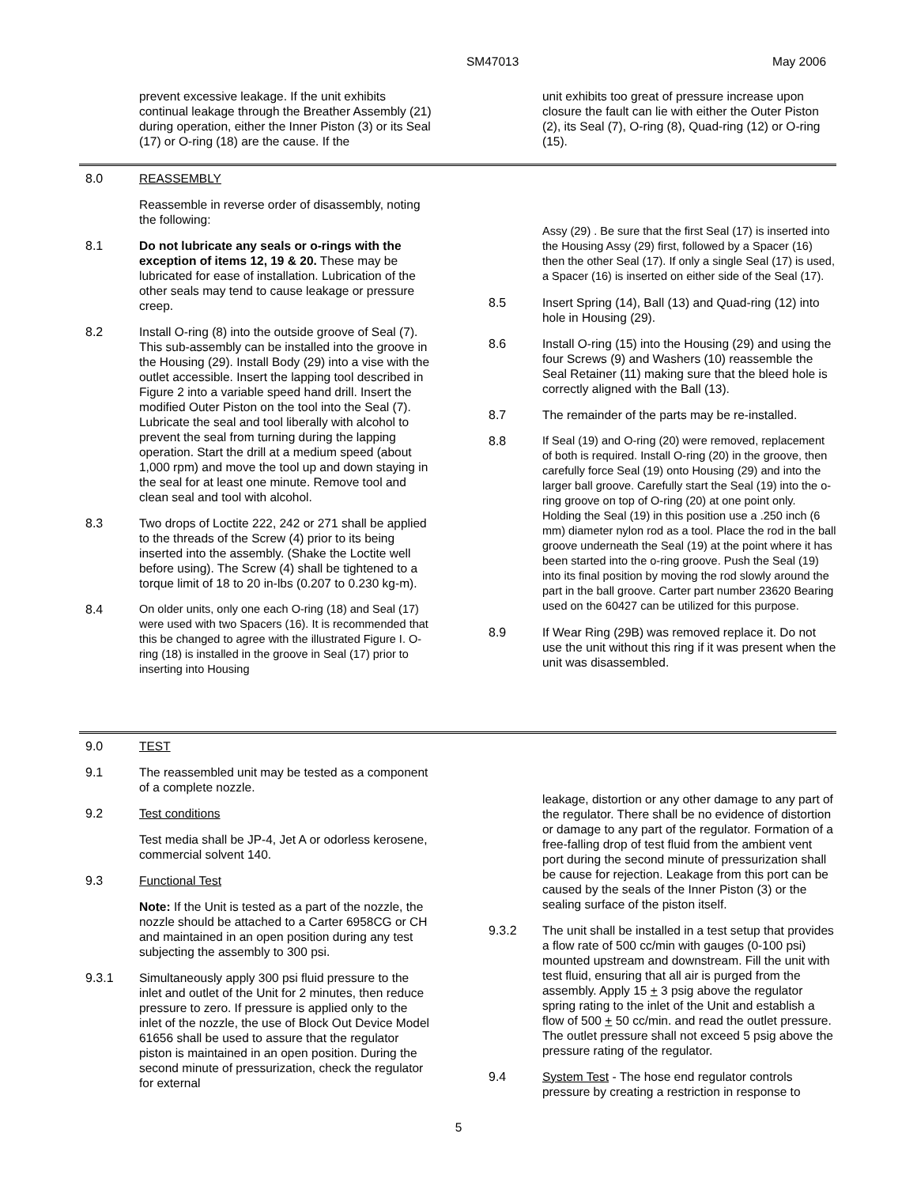SM47013 May 2006
prevent excessive leakage. If the unit exhibits continual leakage through the Breather Assembly (21) during operation, either the Inner Piston (3) or its Seal (17) or O-ring (18) are the cause. If the
unit exhibits too great of pressure increase upon closure the fault can lie with either the Outer Piston (2), its Seal (7), O-ring (8), Quad-ring (12) or O-ring (15).
8.0 REASSEMBLY
Reassemble in reverse order of disassembly, noting the following:
8.1 Do not lubricate any seals or o-rings with the exception of items 12, 19 & 20. These may be lubricated for ease of installation. Lubrication of the other seals may tend to cause leakage or pressure creep.
8.2 Install O-ring (8) into the outside groove of Seal (7). This sub-assembly can be installed into the groove in the Housing (29). Install Body (29) into a vise with the outlet accessible. Insert the lapping tool described in Figure 2 into a variable speed hand drill. Insert the modified Outer Piston on the tool into the Seal (7). Lubricate the seal and tool liberally with alcohol to prevent the seal from turning during the lapping operation. Start the drill at a medium speed (about 1,000 rpm) and move the tool up and down staying in the seal for at least one minute. Remove tool and clean seal and tool with alcohol.
8.3 Two drops of Loctite 222, 242 or 271 shall be applied to the threads of the Screw (4) prior to its being inserted into the assembly. (Shake the Loctite well before using). The Screw (4) shall be tightened to a torque limit of 18 to 20 in-lbs (0.207 to 0.230 kg-m).
8.4 On older units, only one each O-ring (18) and Seal (17) were used with two Spacers (16). It is recommended that this be changed to agree with the illustrated Figure I. O-ring (18) is installed in the groove in Seal (17) prior to inserting into Housing
Assy (29) . Be sure that the first Seal (17) is inserted into the Housing Assy (29) first, followed by a Spacer (16) then the other Seal (17). If only a single Seal (17) is used, a Spacer (16) is inserted on either side of the Seal (17).
8.5 Insert Spring (14), Ball (13) and Quad-ring (12) into hole in Housing (29).
8.6 Install O-ring (15) into the Housing (29) and using the four Screws (9) and Washers (10) reassemble the Seal Retainer (11) making sure that the bleed hole is correctly aligned with the Ball (13).
8.7 The remainder of the parts may be re-installed.
8.8 If Seal (19) and O-ring (20) were removed, replacement of both is required. Install O-ring (20) in the groove, then carefully force Seal (19) onto Housing (29) and into the larger ball groove. Carefully start the Seal (19) into the o-ring groove on top of O-ring (20) at one point only. Holding the Seal (19) in this position use a .250 inch (6 mm) diameter nylon rod as a tool. Place the rod in the ball groove underneath the Seal (19) at the point where it has been started into the o-ring groove. Push the Seal (19) into its final position by moving the rod slowly around the part in the ball groove. Carter part number 23620 Bearing used on the 60427 can be utilized for this purpose.
8.9 If Wear Ring (29B) was removed replace it. Do not use the unit without this ring if it was present when the unit was disassembled.
9.0 TEST
9.1 The reassembled unit may be tested as a component of a complete nozzle.
9.2 Test conditions
Test media shall be JP-4, Jet A or odorless kerosene, commercial solvent 140.
9.3 Functional Test
Note: If the Unit is tested as a part of the nozzle, the nozzle should be attached to a Carter 6958CG or CH and maintained in an open position during any test subjecting the assembly to 300 psi.
9.3.1 Simultaneously apply 300 psi fluid pressure to the inlet and outlet of the Unit for 2 minutes, then reduce pressure to zero. If pressure is applied only to the inlet of the nozzle, the use of Block Out Device Model 61656 shall be used to assure that the regulator piston is maintained in an open position. During the second minute of pressurization, check the regulator for external
leakage, distortion or any other damage to any part of the regulator. There shall be no evidence of distortion or damage to any part of the regulator. Formation of a free-falling drop of test fluid from the ambient vent port during the second minute of pressurization shall be cause for rejection. Leakage from this port can be caused by the seals of the Inner Piston (3) or the sealing surface of the piston itself.
9.3.2 The unit shall be installed in a test setup that provides a flow rate of 500 cc/min with gauges (0-100 psi) mounted upstream and downstream. Fill the unit with test fluid, ensuring that all air is purged from the assembly. Apply 15 + 3 psig above the regulator spring rating to the inlet of the Unit and establish a flow of 500 + 50 cc/min. and read the outlet pressure. The outlet pressure shall not exceed 5 psig above the pressure rating of the regulator.
9.4 System Test - The hose end regulator controls pressure by creating a restriction in response to
5